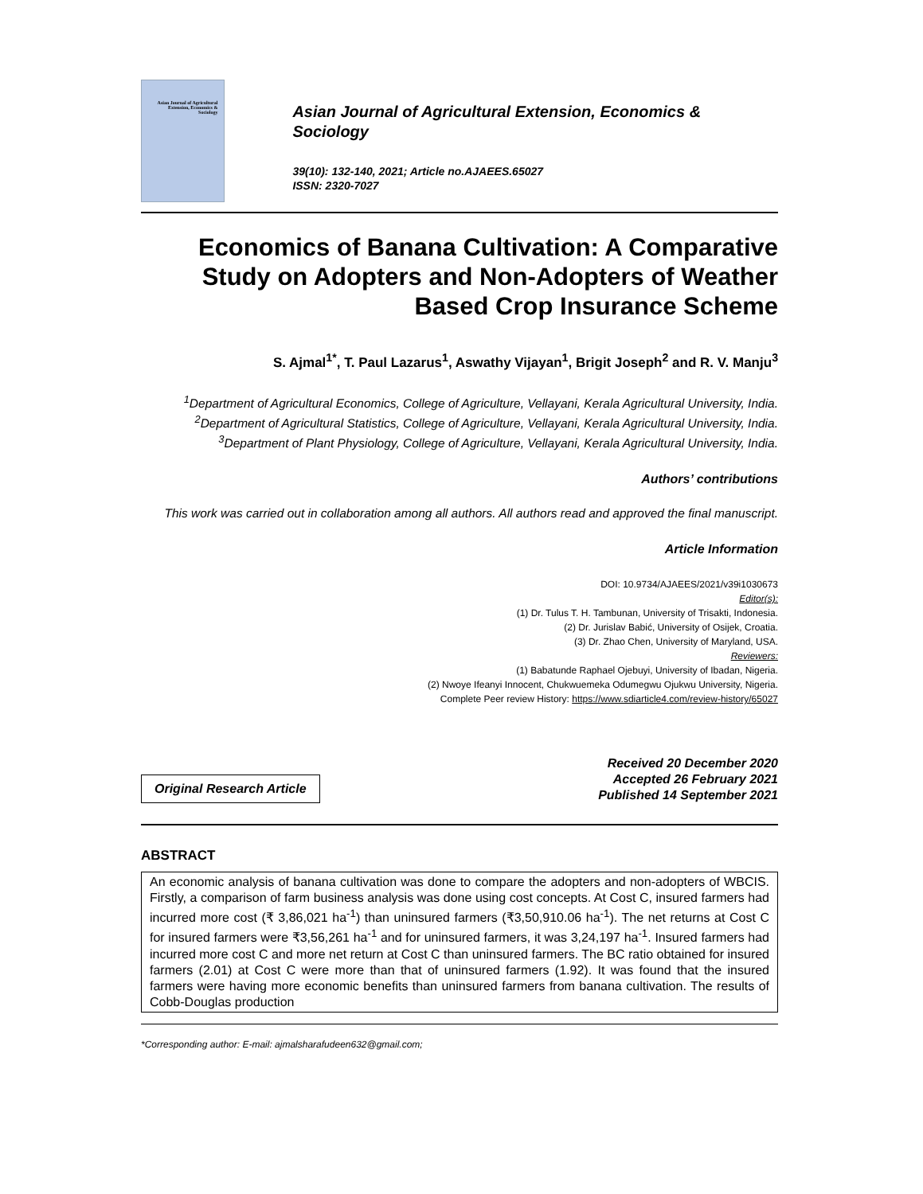Asian Journal of Agricultural Extension, Economics & Sociology
Asian Journal of Agricultural Extension, Economics & Sociology
39(10): 132-140, 2021; Article no.AJAEES.65027
ISSN: 2320-7027
Economics of Banana Cultivation: A Comparative Study on Adopters and Non-Adopters of Weather Based Crop Insurance Scheme
S. Ajmal<sup>1*</sup>, T. Paul Lazarus<sup>1</sup>, Aswathy Vijayan<sup>1</sup>, Brigit Joseph<sup>2</sup> and R. V. Manju<sup>3</sup>
<sup>1</sup> Department of Agricultural Economics, College of Agriculture, Vellayani, Kerala Agricultural University, India.
<sup>2</sup> Department of Agricultural Statistics, College of Agriculture, Vellayani, Kerala Agricultural University, India.
<sup>3</sup> Department of Plant Physiology, College of Agriculture, Vellayani, Kerala Agricultural University, India.
Authors’ contributions
This work was carried out in collaboration among all authors. All authors read and approved the final manuscript.
Article Information
DOI: 10.9734/AJAEES/2021/v39i1030673
Editor(s):
(1) Dr. Tulus T. H. Tambunan, University of Trisakti, Indonesia.
(2) Dr. Jurislav Babić, University of Osijek, Croatia.
(3) Dr. Zhao Chen, University of Maryland, USA.
Reviewers:
(1) Babatunde Raphael Ojebuyi, University of Ibadan, Nigeria.
(2) Nwoye Ifeanyi Innocent, Chukwuemeka Odumegwu Ojukwu University, Nigeria.
Complete Peer review History: https://www.sdiarticle4.com/review-history/65027
Original Research Article
Received 20 December 2020
Accepted 26 February 2021
Published 14 September 2021
ABSTRACT
An economic analysis of banana cultivation was done to compare the adopters and non-adopters of WBCIS. Firstly, a comparison of farm business analysis was done using cost concepts. At Cost C, insured farmers had incurred more cost (₹ 3,86,021 ha<sup>-1</sup>) than uninsured farmers (₹3,50,910.06 ha<sup>-1</sup>). The net returns at Cost C for insured farmers were ₹3,56,261 ha<sup>-1</sup> and for uninsured farmers, it was 3,24,197 ha<sup>-1</sup>. Insured farmers had incurred more cost C and more net return at Cost C than uninsured farmers. The BC ratio obtained for insured farmers (2.01) at Cost C were more than that of uninsured farmers (1.92). It was found that the insured farmers were having more economic benefits than uninsured farmers from banana cultivation. The results of Cobb-Douglas production
*Corresponding author: E-mail: ajmalsharafudeen632@gmail.com;